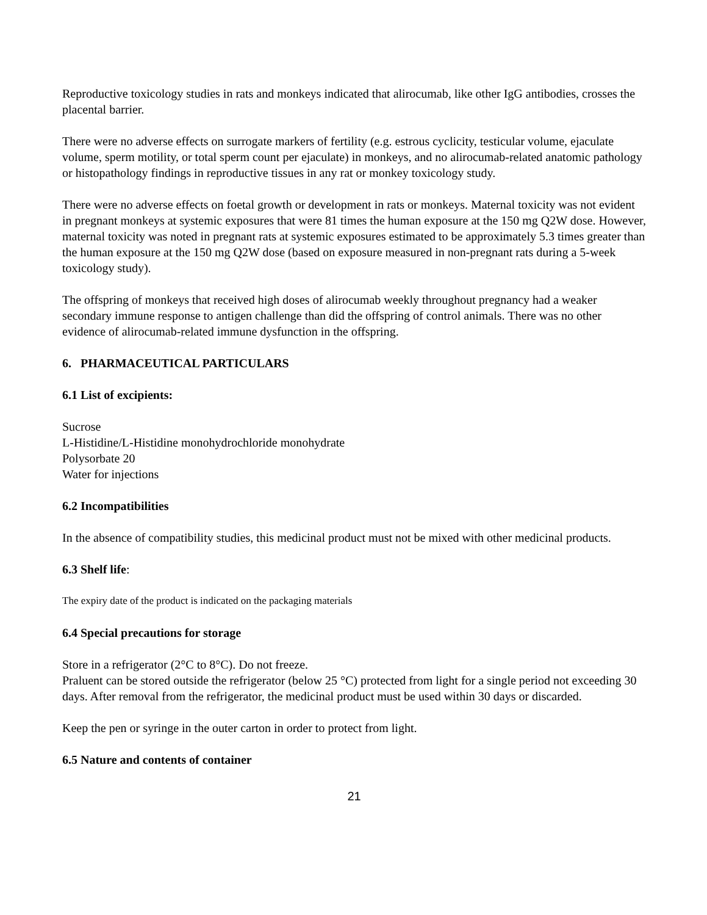Reproductive toxicology studies in rats and monkeys indicated that alirocumab, like other IgG antibodies, crosses the placental barrier.
There were no adverse effects on surrogate markers of fertility (e.g. estrous cyclicity, testicular volume, ejaculate volume, sperm motility, or total sperm count per ejaculate) in monkeys, and no alirocumab-related anatomic pathology or histopathology findings in reproductive tissues in any rat or monkey toxicology study.
There were no adverse effects on foetal growth or development in rats or monkeys. Maternal toxicity was not evident in pregnant monkeys at systemic exposures that were 81 times the human exposure at the 150 mg Q2W dose. However, maternal toxicity was noted in pregnant rats at systemic exposures estimated to be approximately 5.3 times greater than the human exposure at the 150 mg Q2W dose (based on exposure measured in non-pregnant rats during a 5-week toxicology study).
The offspring of monkeys that received high doses of alirocumab weekly throughout pregnancy had a weaker secondary immune response to antigen challenge than did the offspring of control animals. There was no other evidence of alirocumab-related immune dysfunction in the offspring.
6. PHARMACEUTICAL PARTICULARS
6.1 List of excipients:
Sucrose
L-Histidine/L-Histidine monohydrochloride monohydrate
Polysorbate 20
Water for injections
6.2 Incompatibilities
In the absence of compatibility studies, this medicinal product must not be mixed with other medicinal products.
6.3 Shelf life:
The expiry date of the product is indicated on the packaging materials
6.4 Special precautions for storage
Store in a refrigerator (2°C to 8°C). Do not freeze.
Praluent can be stored outside the refrigerator (below 25 °C) protected from light for a single period not exceeding 30 days. After removal from the refrigerator, the medicinal product must be used within 30 days or discarded.
Keep the pen or syringe in the outer carton in order to protect from light.
6.5 Nature and contents of container
21